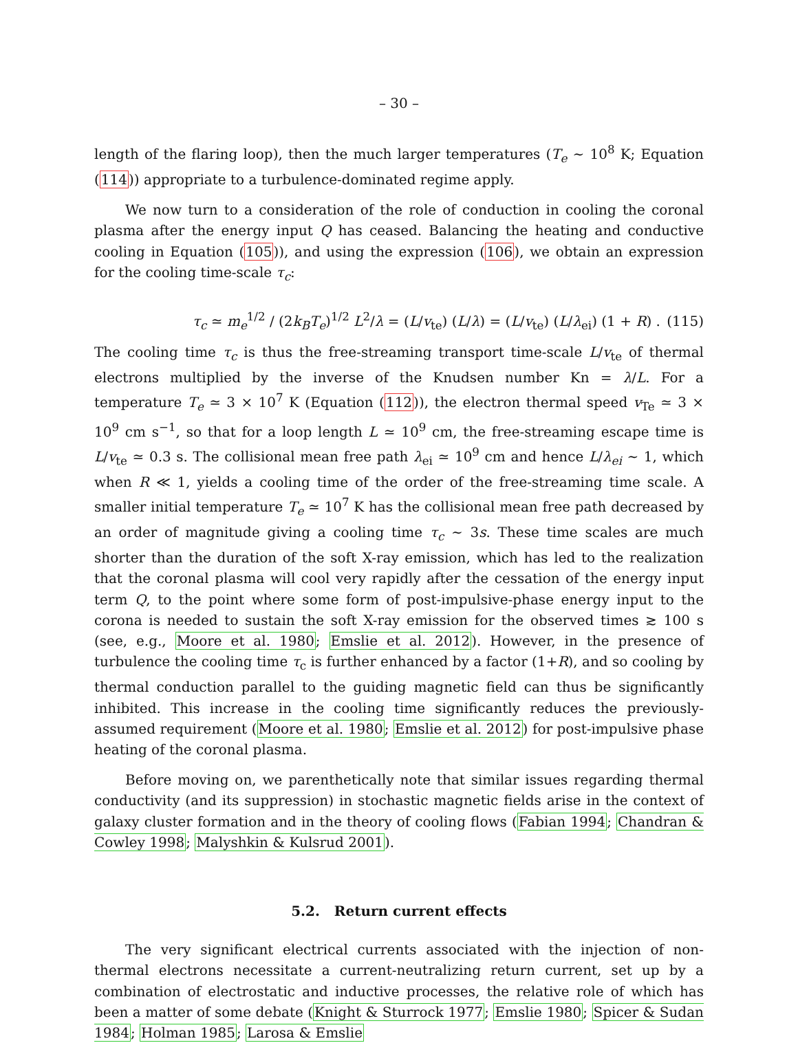– 30 –
length of the flaring loop), then the much larger temperatures (T<sub>e</sub> ∼ 10<sup>8</sup> K; Equation (114)) appropriate to a turbulence-dominated regime apply.
We now turn to a consideration of the role of conduction in cooling the coronal plasma after the energy input Q has ceased. Balancing the heating and conductive cooling in Equation (105)), and using the expression (106), we obtain an expression for the cooling time-scale τ<sub>c</sub>:
τ<sub>c</sub> ≃ m<sub>e</sub><sup>1/2</sup> / (2k<sub>B</sub>T<sub>e</sub>)<sup>1/2</sup> L<sup>2</sup>/λ = (L/v<sub>te</sub>) (L/λ) = (L/v<sub>te</sub>) (L/λ<sub>ei</sub>) (1 + R) . (115)
The cooling time τ<sub>c</sub> is thus the free-streaming transport time-scale L/v<sub>te</sub> of thermal electrons multiplied by the inverse of the Knudsen number Kn = λ/L. For a temperature T<sub>e</sub> ≃ 3 × 10<sup>7</sup> K (Equation (112)), the electron thermal speed v<sub>Te</sub> ≃ 3 × 10<sup>9</sup> cm s<sup>−1</sup>, so that for a loop length L ≃ 10<sup>9</sup> cm, the free-streaming escape time is L/v<sub>te</sub> ≃ 0.3 s. The collisional mean free path λ<sub>ei</sub> ≃ 10<sup>9</sup> cm and hence L/λ<sub>ei</sub> ∼ 1, which when R ≪ 1, yields a cooling time of the order of the free-streaming time scale. A smaller initial temperature T<sub>e</sub> ≃ 10<sup>7</sup> K has the collisional mean free path decreased by an order of magnitude giving a cooling time τ<sub>c</sub> ∼ 3s. These time scales are much shorter than the duration of the soft X-ray emission, which has led to the realization that the coronal plasma will cool very rapidly after the cessation of the energy input term Q, to the point where some form of post-impulsive-phase energy input to the corona is needed to sustain the soft X-ray emission for the observed times ≳ 100 s (see, e.g., Moore et al. 1980; Emslie et al. 2012). However, in the presence of turbulence the cooling time τ<sub>c</sub> is further enhanced by a factor (1+R), and so cooling by thermal conduction parallel to the guiding magnetic field can thus be significantly inhibited. This increase in the cooling time significantly reduces the previously-assumed requirement (Moore et al. 1980; Emslie et al. 2012) for post-impulsive phase heating of the coronal plasma.
Before moving on, we parenthetically note that similar issues regarding thermal conductivity (and its suppression) in stochastic magnetic fields arise in the context of galaxy cluster formation and in the theory of cooling flows (Fabian 1994; Chandran & Cowley 1998; Malyshkin & Kulsrud 2001).
5.2. Return current effects
The very significant electrical currents associated with the injection of non-thermal electrons necessitate a current-neutralizing return current, set up by a combination of electrostatic and inductive processes, the relative role of which has been a matter of some debate (Knight & Sturrock 1977; Emslie 1980; Spicer & Sudan 1984; Holman 1985; Larosa & Emslie